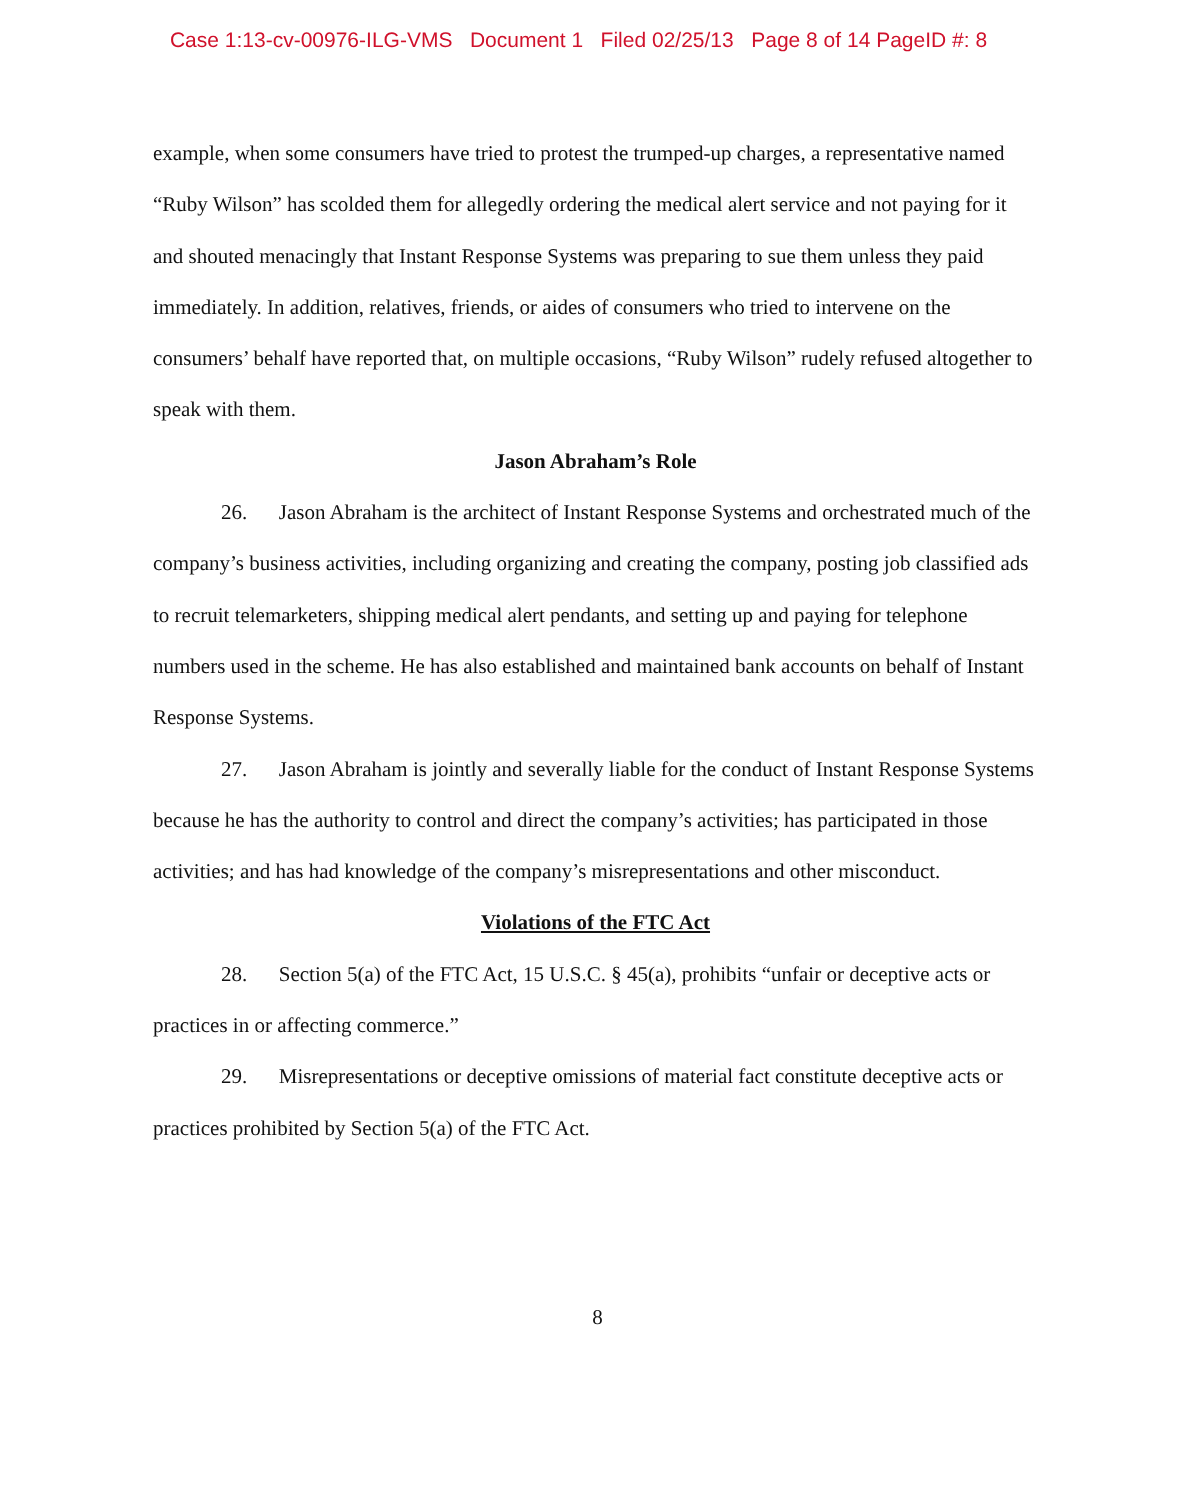Case 1:13-cv-00976-ILG-VMS Document 1 Filed 02/25/13 Page 8 of 14 PageID #: 8
example, when some consumers have tried to protest the trumped-up charges, a representative named “Ruby Wilson” has scolded them for allegedly ordering the medical alert service and not paying for it and shouted menacingly that Instant Response Systems was preparing to sue them unless they paid immediately. In addition, relatives, friends, or aides of consumers who tried to intervene on the consumers’ behalf have reported that, on multiple occasions, “Ruby Wilson” rudely refused altogether to speak with them.
Jason Abraham’s Role
26. Jason Abraham is the architect of Instant Response Systems and orchestrated much of the company’s business activities, including organizing and creating the company, posting job classified ads to recruit telemarketers, shipping medical alert pendants, and setting up and paying for telephone numbers used in the scheme. He has also established and maintained bank accounts on behalf of Instant Response Systems.
27. Jason Abraham is jointly and severally liable for the conduct of Instant Response Systems because he has the authority to control and direct the company’s activities; has participated in those activities; and has had knowledge of the company’s misrepresentations and other misconduct.
Violations of the FTC Act
28. Section 5(a) of the FTC Act, 15 U.S.C. § 45(a), prohibits “unfair or deceptive acts or practices in or affecting commerce.”
29. Misrepresentations or deceptive omissions of material fact constitute deceptive acts or practices prohibited by Section 5(a) of the FTC Act.
8